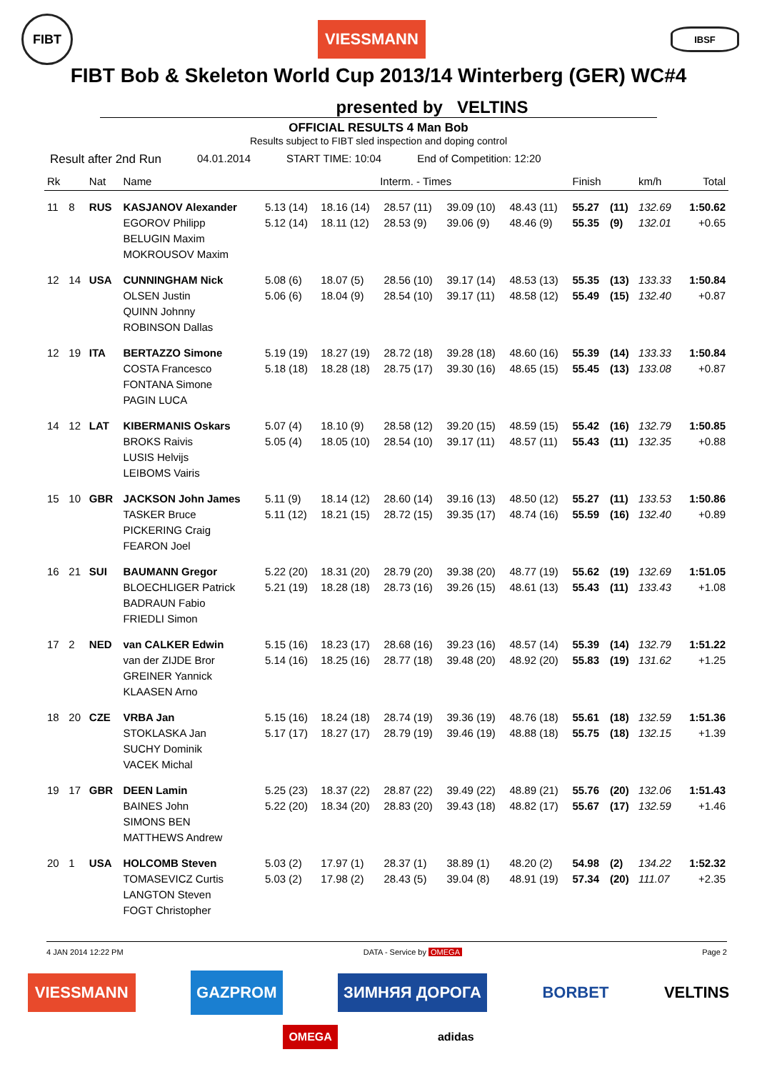FIBT
VIESSMANN
IBSF
FIBT Bob & Skeleton World Cup 2013/14 Winterberg (GER) WC#4
presented by VELTINS
OFFICIAL RESULTS 4 Man Bob
Results subject to FIBT sled inspection and doping control
Result after 2nd Run 04.01.2014 START TIME: 10:04 End of Competition: 12:20
| Rk | | Nat | Name | Interm. - Times | | | | | Finish | | km/h | Total |
| --- | --- | --- | --- | --- | --- | --- | --- | --- | --- | --- | --- | --- |
| 11 | 8 | RUS | KASJANOV Alexander EGOROV Philipp BELUGIN Maxim MOKROUSOV Maxim | 5.13 (14) 5.12 (14) | 18.16 (14) 18.11 (12) | 28.57 (11) 28.53 (9) | 39.09 (10) 39.06 (9) | 48.43 (11) 48.46 (9) | 55.27 55.35 | (11) (9) | 132.69 132.01 | 1:50.62 +0.65 |
| 12 | 14 | USA | CUNNINGHAM Nick OLSEN Justin QUINN Johnny ROBINSON Dallas | 5.08 (6) 5.06 (6) | 18.07 (5) 18.04 (9) | 28.56 (10) 28.54 (10) | 39.17 (14) 39.17 (11) | 48.53 (13) 48.58 (12) | 55.35 55.49 | (13) (15) | 133.33 132.40 | 1:50.84 +0.87 |
| 12 | 19 | ITA | BERTAZZO Simone COSTA Francesco FONTANA Simone PAGIN LUCA | 5.19 (19) 5.18 (18) | 18.27 (19) 18.28 (18) | 28.72 (18) 28.75 (17) | 39.28 (18) 39.30 (16) | 48.60 (16) 48.65 (15) | 55.39 55.45 | (14) (13) | 133.33 133.08 | 1:50.84 +0.87 |
| 14 | 12 | LAT | KIBERMANIS Oskars BROKS Raivis LUSIS Helvijs LEIBOMS Vairis | 5.07 (4) 5.05 (4) | 18.10 (9) 18.05 (10) | 28.58 (12) 28.54 (10) | 39.20 (15) 39.17 (11) | 48.59 (15) 48.57 (11) | 55.42 55.43 | (16) (11) | 132.79 132.35 | 1:50.85 +0.88 |
| 15 | 10 | GBR | JACKSON John James TASKER Bruce PICKERING Craig FEARON Joel | 5.11 (9) 5.11 (12) | 18.14 (12) 18.21 (15) | 28.60 (14) 28.72 (15) | 39.16 (13) 39.35 (17) | 48.50 (12) 48.74 (16) | 55.27 55.59 | (11) (16) | 133.53 132.40 | 1:50.86 +0.89 |
| 16 | 21 | SUI | BAUMANN Gregor BLOECHLIGER Patrick BADRAUN Fabio FRIEDLI Simon | 5.22 (20) 5.21 (19) | 18.31 (20) 18.28 (18) | 28.79 (20) 28.73 (16) | 39.38 (20) 39.26 (15) | 48.77 (19) 48.61 (13) | 55.62 55.43 | (19) (11) | 132.69 133.43 | 1:51.05 +1.08 |
| 17 | 2 | NED | van CALKER Edwin van der ZIJDE Bror GREINER Yannick KLAASEN Arno | 5.15 (16) 5.14 (16) | 18.23 (17) 18.25 (16) | 28.68 (16) 28.77 (18) | 39.23 (16) 39.48 (20) | 48.57 (14) 48.92 (20) | 55.39 55.83 | (14) (19) | 132.79 131.62 | 1:51.22 +1.25 |
| 18 | 20 | CZE | VRBA Jan STOKLASKA Jan SUCHY Dominik VACEK Michal | 5.15 (16) 5.17 (17) | 18.24 (18) 18.27 (17) | 28.74 (19) 28.79 (19) | 39.36 (19) 39.46 (19) | 48.76 (18) 48.88 (18) | 55.61 55.75 | (18) (18) | 132.59 132.15 | 1:51.36 +1.39 |
| 19 | 17 | GBR | DEEN Lamin BAINES John SIMONS BEN MATTHEWS Andrew | 5.25 (23) 5.22 (20) | 18.37 (22) 18.34 (20) | 28.87 (22) 28.83 (20) | 39.49 (22) 39.43 (18) | 48.89 (21) 48.82 (17) | 55.76 55.67 | (20) (17) | 132.06 132.59 | 1:51.43 +1.46 |
| 20 | 1 | USA | HOLCOMB Steven TOMASEVICZ Curtis LANGTON Steven FOGT Christopher | 5.03 (2) 5.03 (2) | 17.97 (1) 17.98 (2) | 28.37 (1) 28.43 (5) | 38.89 (1) 39.04 (8) | 48.20 (2) 48.91 (19) | 54.98 57.34 | (2) (20) | 134.22 111.07 | 1:52.32 +2.35 |
4 JAN 2014 12:22 PM DATA - Service by OMEGA Page 2
VIESSMANN GAZPROM ЗИМНЯЯ ДОРОГА BORBET VELTINS
OMEGA adidas